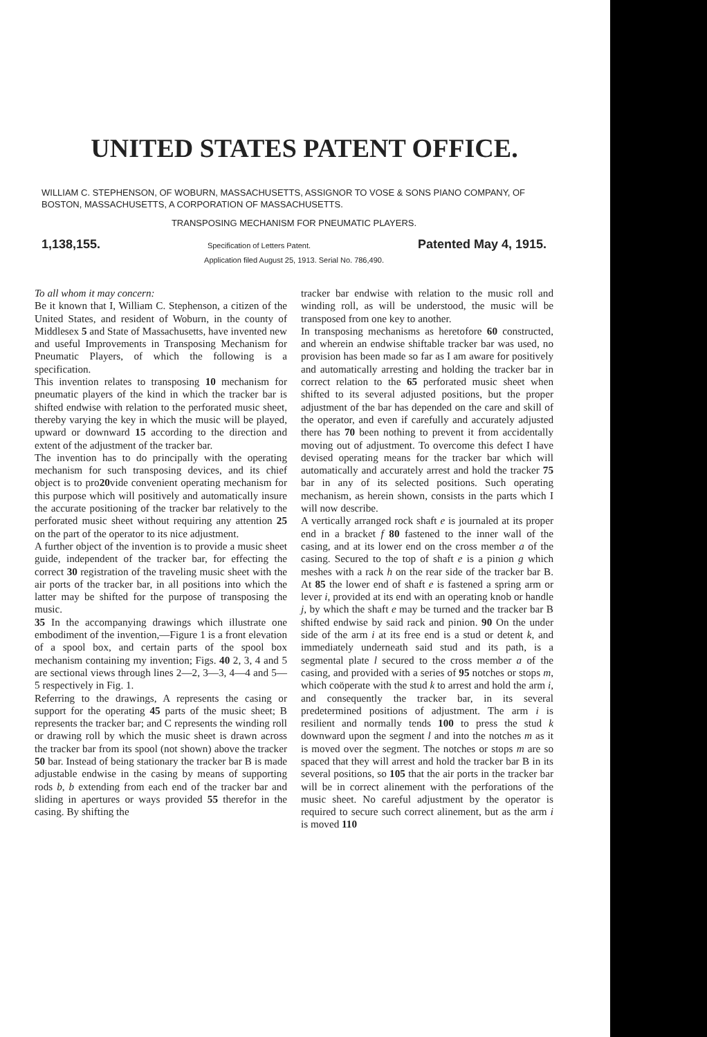UNITED STATES PATENT OFFICE.
WILLIAM C. STEPHENSON, OF WOBURN, MASSACHUSETTS, ASSIGNOR TO VOSE & SONS PIANO COMPANY, OF BOSTON, MASSACHUSETTS, A CORPORATION OF MASSACHUSETTS.
TRANSPOSING MECHANISM FOR PNEUMATIC PLAYERS.
1,138,155. Specification of Letters Patent. Patented May 4, 1915.
Application filed August 25, 1913. Serial No. 786,490.
To all whom it may concern:
Be it known that I, William C. Stephenson, a citizen of the United States, and resident of Woburn, in the county of Middlesex 5 and State of Massachusetts, have invented new and useful Improvements in Transposing Mechanism for Pneumatic Players, of which the following is a specification.
This invention relates to transposing 10 mechanism for pneumatic players of the kind in which the tracker bar is shifted endwise with relation to the perforated music sheet, thereby varying the key in which the music will be played, upward or downward 15 according to the direction and extent of the adjustment of the tracker bar.
The invention has to do principally with the operating mechanism for such transposing devices, and its chief object is to pro20vide convenient operating mechanism for this purpose which will positively and automatically insure the accurate positioning of the tracker bar relatively to the perforated music sheet without requiring any attention 25 on the part of the operator to its nice adjustment.
A further object of the invention is to provide a music sheet guide, independent of the tracker bar, for effecting the correct 30 registration of the traveling music sheet with the air ports of the tracker bar, in all positions into which the latter may be shifted for the purpose of transposing the music.
35 In the accompanying drawings which illustrate one embodiment of the invention,—Figure 1 is a front elevation of a spool box, and certain parts of the spool box mechanism containing my invention; Figs. 40 2, 3, 4 and 5 are sectional views through lines 2—2, 3—3, 4—4 and 5—5 respectively in Fig. 1.
Referring to the drawings, A represents the casing or support for the operating 45 parts of the music sheet; B represents the tracker bar; and C represents the winding roll or drawing roll by which the music sheet is drawn across the tracker bar from its spool (not shown) above the tracker 50 bar. Instead of being stationary the tracker bar B is made adjustable endwise in the casing by means of supporting rods b, b extending from each end of the tracker bar and sliding in apertures or ways provided 55 therefor in the casing. By shifting the
tracker bar endwise with relation to the music roll and winding roll, as will be understood, the music will be transposed from one key to another.
In transposing mechanisms as heretofore 60 constructed, and wherein an endwise shiftable tracker bar was used, no provision has been made so far as I am aware for positively and automatically arresting and holding the tracker bar in correct relation to the 65 perforated music sheet when shifted to its several adjusted positions, but the proper adjustment of the bar has depended on the care and skill of the operator, and even if carefully and accurately adjusted there has 70 been nothing to prevent it from accidentally moving out of adjustment. To overcome this defect I have devised operating means for the tracker bar which will automatically and accurately arrest and hold the tracker 75 bar in any of its selected positions. Such operating mechanism, as herein shown, consists in the parts which I will now describe.
A vertically arranged rock shaft e is journaled at its proper end in a bracket f 80 fastened to the inner wall of the casing, and at its lower end on the cross member a of the casing. Secured to the top of shaft e is a pinion g which meshes with a rack h on the rear side of the tracker bar B. At 85 the lower end of shaft e is fastened a spring arm or lever i, provided at its end with an operating knob or handle j, by which the shaft e may be turned and the tracker bar B shifted endwise by said rack and pinion. 90 On the under side of the arm i at its free end is a stud or detent k, and immediately underneath said stud and its path, is a segmental plate l secured to the cross member a of the casing, and provided with a series of 95 notches or stops m, which coöperate with the stud k to arrest and hold the arm i, and consequently the tracker bar, in its several predetermined positions of adjustment. The arm i is resilient and normally tends 100 to press the stud k downward upon the segment l and into the notches m as it is moved over the segment. The notches or stops m are so spaced that they will arrest and hold the tracker bar B in its several positions, so 105 that the air ports in the tracker bar will be in correct alinement with the perforations of the music sheet. No careful adjustment by the operator is required to secure such correct alinement, but as the arm i is moved 110